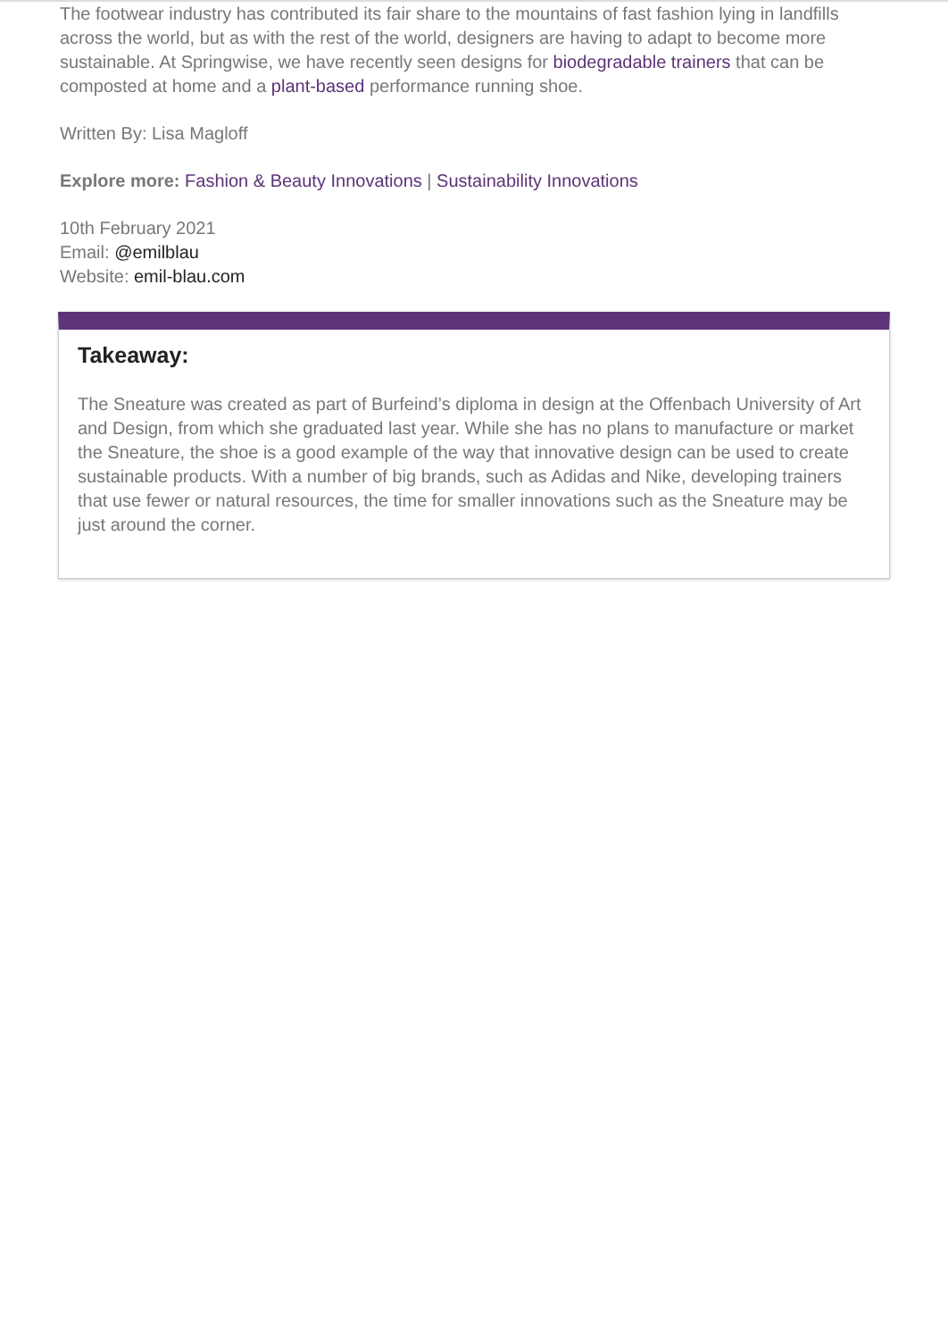The footwear industry has contributed its fair share to the mountains of fast fashion lying in landfills across the world, but as with the rest of the world, designers are having to adapt to become more sustainable. At Springwise, we have recently seen designs for biodegradable trainers that can be composted at home and a plant-based performance running shoe.
Written By: Lisa Magloff
Explore more: Fashion & Beauty Innovations | Sustainability Innovations
10th February 2021
Email: @emilblau
Website: emil-blau.com
Takeaway:
The Sneature was created as part of Burfeind’s diploma in design at the Offenbach University of Art and Design, from which she graduated last year. While she has no plans to manufacture or market the Sneature, the shoe is a good example of the way that innovative design can be used to create sustainable products. With a number of big brands, such as Adidas and Nike, developing trainers that use fewer or natural resources, the time for smaller innovations such as the Sneature may be just around the corner.